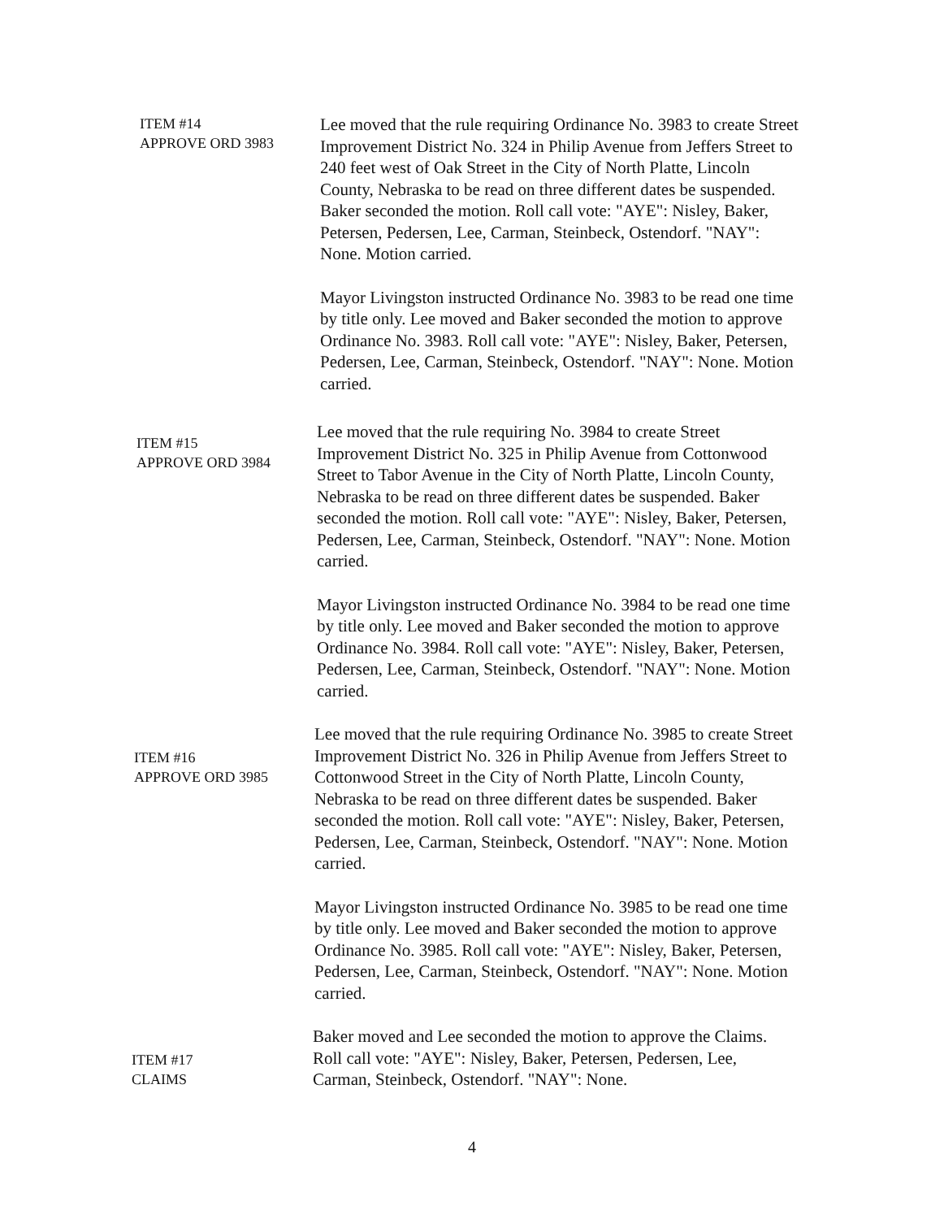ITEM #14
APPROVE ORD 3983
Lee moved that the rule requiring Ordinance No. 3983 to create Street Improvement District No. 324 in Philip Avenue from Jeffers Street to 240 feet west of Oak Street in the City of North Platte, Lincoln County, Nebraska to be read on three different dates be suspended. Baker seconded the motion. Roll call vote: "AYE": Nisley, Baker, Petersen, Pedersen, Lee, Carman, Steinbeck, Ostendorf. "NAY": None. Motion carried.
Mayor Livingston instructed Ordinance No. 3983 to be read one time by title only. Lee moved and Baker seconded the motion to approve Ordinance No. 3983. Roll call vote: "AYE": Nisley, Baker, Petersen, Pedersen, Lee, Carman, Steinbeck, Ostendorf. "NAY": None. Motion carried.
ITEM #15
APPROVE ORD 3984
Lee moved that the rule requiring No. 3984 to create Street Improvement District No. 325 in Philip Avenue from Cottonwood Street to Tabor Avenue in the City of North Platte, Lincoln County, Nebraska to be read on three different dates be suspended. Baker seconded the motion. Roll call vote: "AYE": Nisley, Baker, Petersen, Pedersen, Lee, Carman, Steinbeck, Ostendorf. "NAY": None. Motion carried.
Mayor Livingston instructed Ordinance No. 3984 to be read one time by title only. Lee moved and Baker seconded the motion to approve Ordinance No. 3984. Roll call vote: "AYE": Nisley, Baker, Petersen, Pedersen, Lee, Carman, Steinbeck, Ostendorf. "NAY": None. Motion carried.
ITEM #16
APPROVE ORD 3985
Lee moved that the rule requiring Ordinance No. 3985 to create Street Improvement District No. 326 in Philip Avenue from Jeffers Street to Cottonwood Street in the City of North Platte, Lincoln County, Nebraska to be read on three different dates be suspended. Baker seconded the motion. Roll call vote: "AYE": Nisley, Baker, Petersen, Pedersen, Lee, Carman, Steinbeck, Ostendorf. "NAY": None. Motion carried.
Mayor Livingston instructed Ordinance No. 3985 to be read one time by title only. Lee moved and Baker seconded the motion to approve Ordinance No. 3985. Roll call vote: "AYE": Nisley, Baker, Petersen, Pedersen, Lee, Carman, Steinbeck, Ostendorf. "NAY": None. Motion carried.
ITEM #17
CLAIMS
Baker moved and Lee seconded the motion to approve the Claims. Roll call vote: "AYE": Nisley, Baker, Petersen, Pedersen, Lee, Carman, Steinbeck, Ostendorf. "NAY": None.
4